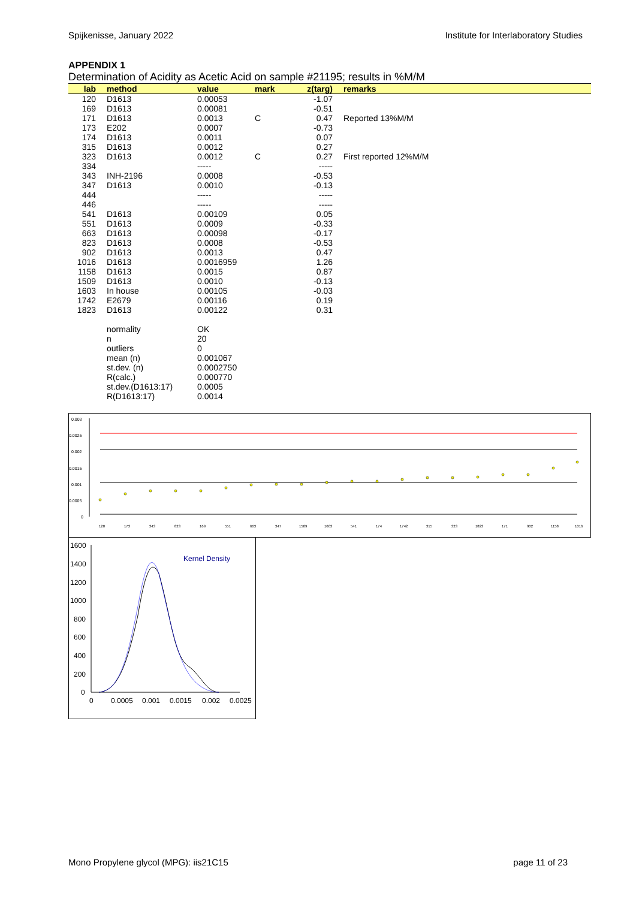Spijkenisse, January 2022 Institute for Interlaboratory Studies
APPENDIX 1
Determination of Acidity as Acetic Acid on sample #21195; results in %M/M
| lab | method | value | mark | z(targ) | remarks |
| --- | --- | --- | --- | --- | --- |
| 120 | D1613 | 0.00053 | | -1.07 | |
| 169 | D1613 | 0.00081 | | -0.51 | |
| 171 | D1613 | 0.0013 | C | 0.47 | Reported 13%M/M |
| 173 | E202 | 0.0007 | | -0.73 | |
| 174 | D1613 | 0.0011 | | 0.07 | |
| 315 | D1613 | 0.0012 | | 0.27 | |
| 323 | D1613 | 0.0012 | C | 0.27 | First reported 12%M/M |
| 334 | | ----- | | ----- | |
| 343 | INH-2196 | 0.0008 | | -0.53 | |
| 347 | D1613 | 0.0010 | | -0.13 | |
| 444 | | ----- | | ----- | |
| 446 | | ----- | | ----- | |
| 541 | D1613 | 0.00109 | | 0.05 | |
| 551 | D1613 | 0.0009 | | -0.33 | |
| 663 | D1613 | 0.00098 | | -0.17 | |
| 823 | D1613 | 0.0008 | | -0.53 | |
| 902 | D1613 | 0.0013 | | 0.47 | |
| 1016 | D1613 | 0.0016959 | | 1.26 | |
| 1158 | D1613 | 0.0015 | | 0.87 | |
| 1509 | D1613 | 0.0010 | | -0.13 | |
| 1603 | In house | 0.00105 | | -0.03 | |
| 1742 | E2679 | 0.00116 | | 0.19 | |
| 1823 | D1613 | 0.00122 | | 0.31 | |
| | normality | OK | | | |
| | n | 20 | | | |
| | outliers | 0 | | | |
| | mean (n) | 0.001067 | | | |
| | st.dev. (n) | 0.0002750 | | | |
| | R(calc.) | 0.000770 | | | |
| | st.dev.(D1613:17) | 0.0005 | | | |
| | R(D1613:17) | 0.0014 | | | |
0.003
0.0025
0.002
0.0015
0.001
0.0005
0
120
173
343
823
169
551
663
347
1509
1603
541
174
1742
315
323
1823
171
902
1158
1016
1600
1400
1200
1000
800
600
400
200
0
0
0.0005
0.001
0.0015
0.002
0.0025
Kernel Density
Mono Propylene glycol (MPG): iis21C15 page 11 of 23